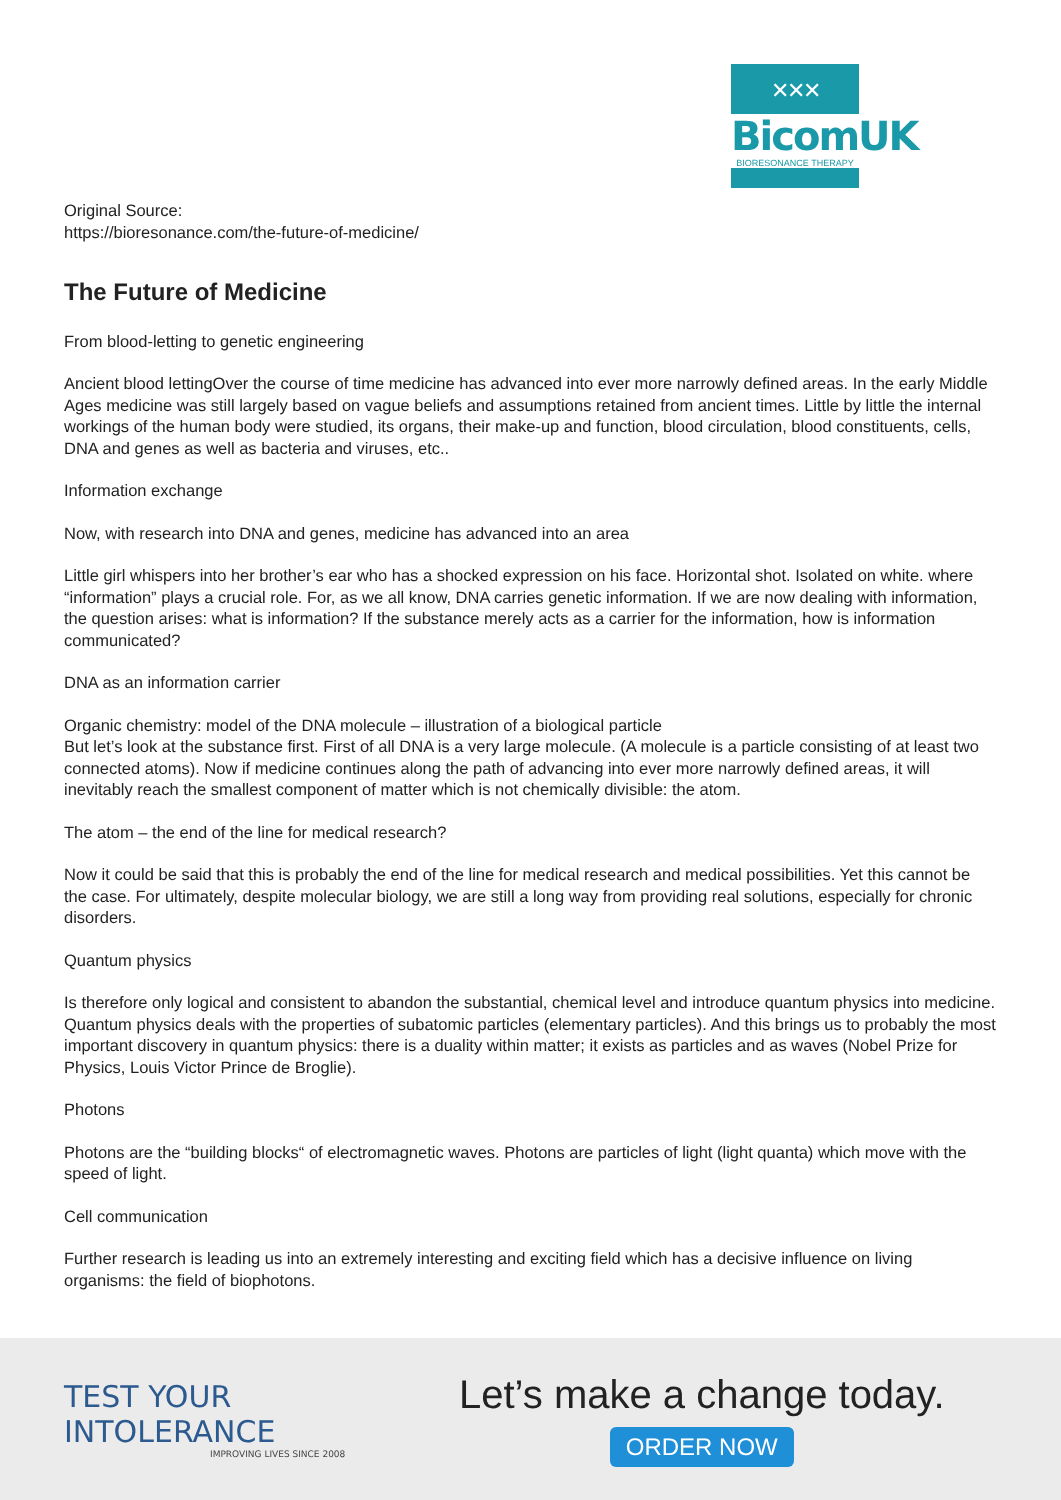✕✕✕
BicomUK
BIORESONANCE THERAPY
Original Source:
https://bioresonance.com/the-future-of-medicine/
The Future of Medicine
From blood-letting to genetic engineering
Ancient blood lettingOver the course of time medicine has advanced into ever more narrowly defined areas. In the early Middle Ages medicine was still largely based on vague beliefs and assumptions retained from ancient times. Little by little the internal workings of the human body were studied, its organs, their make-up and function, blood circulation, blood constituents, cells, DNA and genes as well as bacteria and viruses, etc..
Information exchange
Now, with research into DNA and genes, medicine has advanced into an area
Little girl whispers into her brother’s ear who has a shocked expression on his face. Horizontal shot. Isolated on white. where “information” plays a crucial role. For, as we all know, DNA carries genetic information. If we are now dealing with information, the question arises: what is information? If the substance merely acts as a carrier for the information, how is information communicated?
DNA as an information carrier
Organic chemistry: model of the DNA molecule – illustration of a biological particle
But let’s look at the substance first. First of all DNA is a very large molecule. (A molecule is a particle consisting of at least two connected atoms). Now if medicine continues along the path of advancing into ever more narrowly defined areas, it will inevitably reach the smallest component of matter which is not chemically divisible: the atom.
The atom – the end of the line for medical research?
Now it could be said that this is probably the end of the line for medical research and medical possibilities. Yet this cannot be the case. For ultimately, despite molecular biology, we are still a long way from providing real solutions, especially for chronic disorders.
Quantum physics
Is therefore only logical and consistent to abandon the substantial, chemical level and introduce quantum physics into medicine. Quantum physics deals with the properties of subatomic particles (elementary particles). And this brings us to probably the most important discovery in quantum physics: there is a duality within matter; it exists as particles and as waves (Nobel Prize for Physics, Louis Victor Prince de Broglie).
Photons
Photons are the “building blocks“ of electromagnetic waves. Photons are particles of light (light quanta) which move with the speed of light.
Cell communication
Further research is leading us into an extremely interesting and exciting field which has a decisive influence on living organisms: the field of biophotons.
TEST YOUR INTOLERANCE
IMPROVING LIVES SINCE 2008
Let’s make a change today.
ORDER NOW